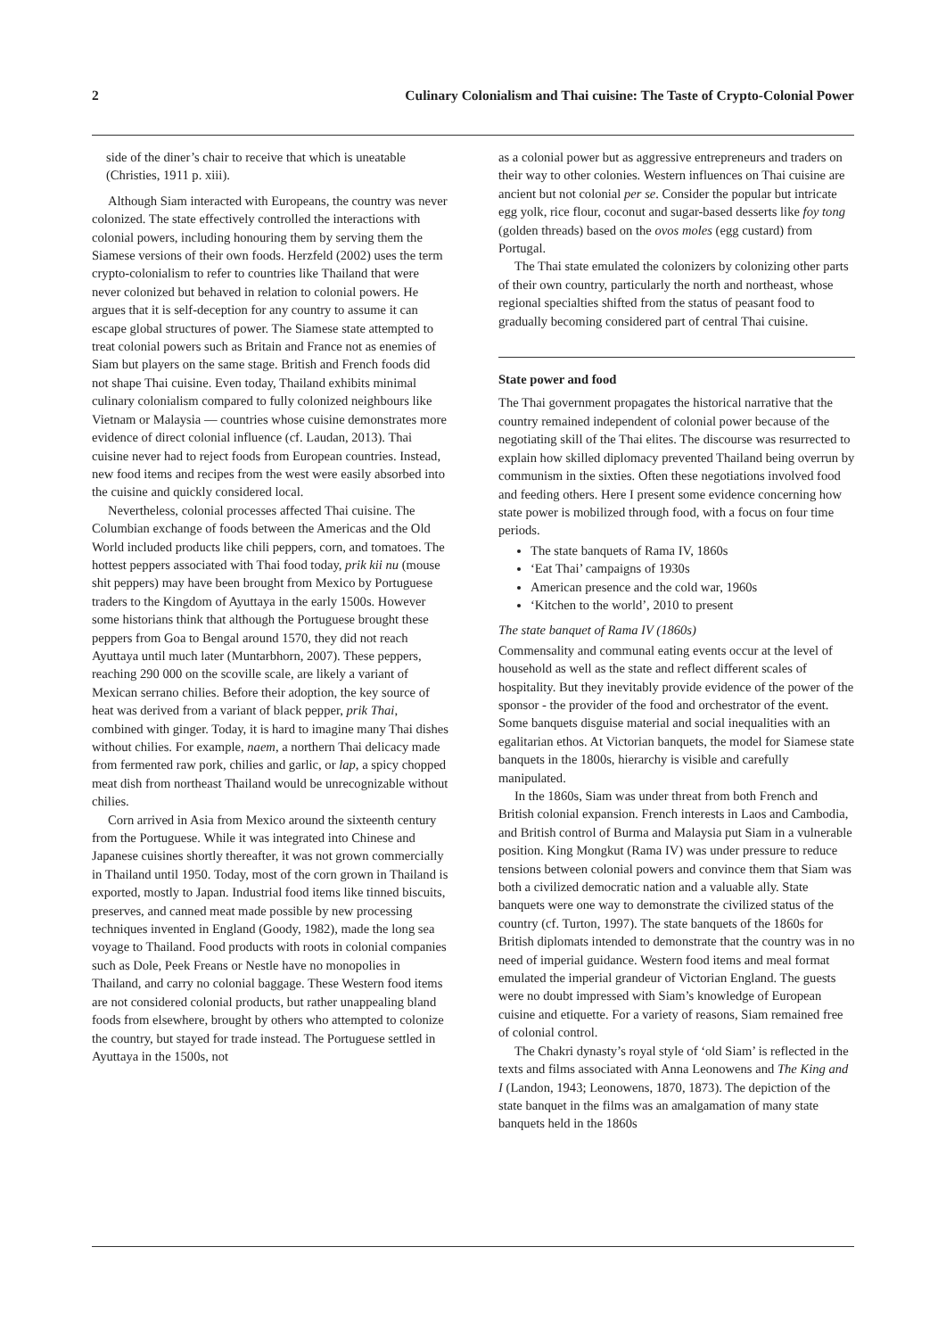2 Culinary Colonialism and Thai cuisine: The Taste of Crypto-Colonial Power
side of the diner’s chair to receive that which is uneatable (Christies, 1911 p. xiii).
Although Siam interacted with Europeans, the country was never colonized. The state effectively controlled the interactions with colonial powers, including honouring them by serving them the Siamese versions of their own foods. Herzfeld (2002) uses the term crypto-colonialism to refer to countries like Thailand that were never colonized but behaved in relation to colonial powers. He argues that it is self-deception for any country to assume it can escape global structures of power. The Siamese state attempted to treat colonial powers such as Britain and France not as enemies of Siam but players on the same stage. British and French foods did not shape Thai cuisine. Even today, Thailand exhibits minimal culinary colonialism compared to fully colonized neighbours like Vietnam or Malaysia — countries whose cuisine demonstrates more evidence of direct colonial influence (cf. Laudan, 2013). Thai cuisine never had to reject foods from European countries. Instead, new food items and recipes from the west were easily absorbed into the cuisine and quickly considered local.
Nevertheless, colonial processes affected Thai cuisine. The Columbian exchange of foods between the Americas and the Old World included products like chili peppers, corn, and tomatoes. The hottest peppers associated with Thai food today, prik kii nu (mouse shit peppers) may have been brought from Mexico by Portuguese traders to the Kingdom of Ayuttaya in the early 1500s. However some historians think that although the Portuguese brought these peppers from Goa to Bengal around 1570, they did not reach Ayuttaya until much later (Muntarbhorn, 2007). These peppers, reaching 290 000 on the scoville scale, are likely a variant of Mexican serrano chilies. Before their adoption, the key source of heat was derived from a variant of black pepper, prik Thai, combined with ginger. Today, it is hard to imagine many Thai dishes without chilies. For example, naem, a northern Thai delicacy made from fermented raw pork, chilies and garlic, or lap, a spicy chopped meat dish from northeast Thailand would be unrecognizable without chilies.
Corn arrived in Asia from Mexico around the sixteenth century from the Portuguese. While it was integrated into Chinese and Japanese cuisines shortly thereafter, it was not grown commercially in Thailand until 1950. Today, most of the corn grown in Thailand is exported, mostly to Japan. Industrial food items like tinned biscuits, preserves, and canned meat made possible by new processing techniques invented in England (Goody, 1982), made the long sea voyage to Thailand. Food products with roots in colonial companies such as Dole, Peek Freans or Nestle have no monopolies in Thailand, and carry no colonial baggage. These Western food items are not considered colonial products, but rather unappealing bland foods from elsewhere, brought by others who attempted to colonize the country, but stayed for trade instead. The Portuguese settled in Ayuttaya in the 1500s, not
as a colonial power but as aggressive entrepreneurs and traders on their way to other colonies. Western influences on Thai cuisine are ancient but not colonial per se. Consider the popular but intricate egg yolk, rice flour, coconut and sugar-based desserts like foy tong (golden threads) based on the ovos moles (egg custard) from Portugal.
The Thai state emulated the colonizers by colonizing other parts of their own country, particularly the north and northeast, whose regional specialties shifted from the status of peasant food to gradually becoming considered part of central Thai cuisine.
State power and food
The Thai government propagates the historical narrative that the country remained independent of colonial power because of the negotiating skill of the Thai elites. The discourse was resurrected to explain how skilled diplomacy prevented Thailand being overrun by communism in the sixties. Often these negotiations involved food and feeding others. Here I present some evidence concerning how state power is mobilized through food, with a focus on four time periods.
The state banquets of Rama IV, 1860s
‘Eat Thai’ campaigns of 1930s
American presence and the cold war, 1960s
‘Kitchen to the world’, 2010 to present
The state banquet of Rama IV (1860s)
Commensality and communal eating events occur at the level of household as well as the state and reflect different scales of hospitality. But they inevitably provide evidence of the power of the sponsor - the provider of the food and orchestrator of the event. Some banquets disguise material and social inequalities with an egalitarian ethos. At Victorian banquets, the model for Siamese state banquets in the 1800s, hierarchy is visible and carefully manipulated.
In the 1860s, Siam was under threat from both French and British colonial expansion. French interests in Laos and Cambodia, and British control of Burma and Malaysia put Siam in a vulnerable position. King Mongkut (Rama IV) was under pressure to reduce tensions between colonial powers and convince them that Siam was both a civilized democratic nation and a valuable ally. State banquets were one way to demonstrate the civilized status of the country (cf. Turton, 1997). The state banquets of the 1860s for British diplomats intended to demonstrate that the country was in no need of imperial guidance. Western food items and meal format emulated the imperial grandeur of Victorian England. The guests were no doubt impressed with Siam’s knowledge of European cuisine and etiquette. For a variety of reasons, Siam remained free of colonial control.
The Chakri dynasty’s royal style of ‘old Siam’ is reflected in the texts and films associated with Anna Leonowens and The King and I (Landon, 1943; Leonowens, 1870, 1873). The depiction of the state banquet in the films was an amalgamation of many state banquets held in the 1860s